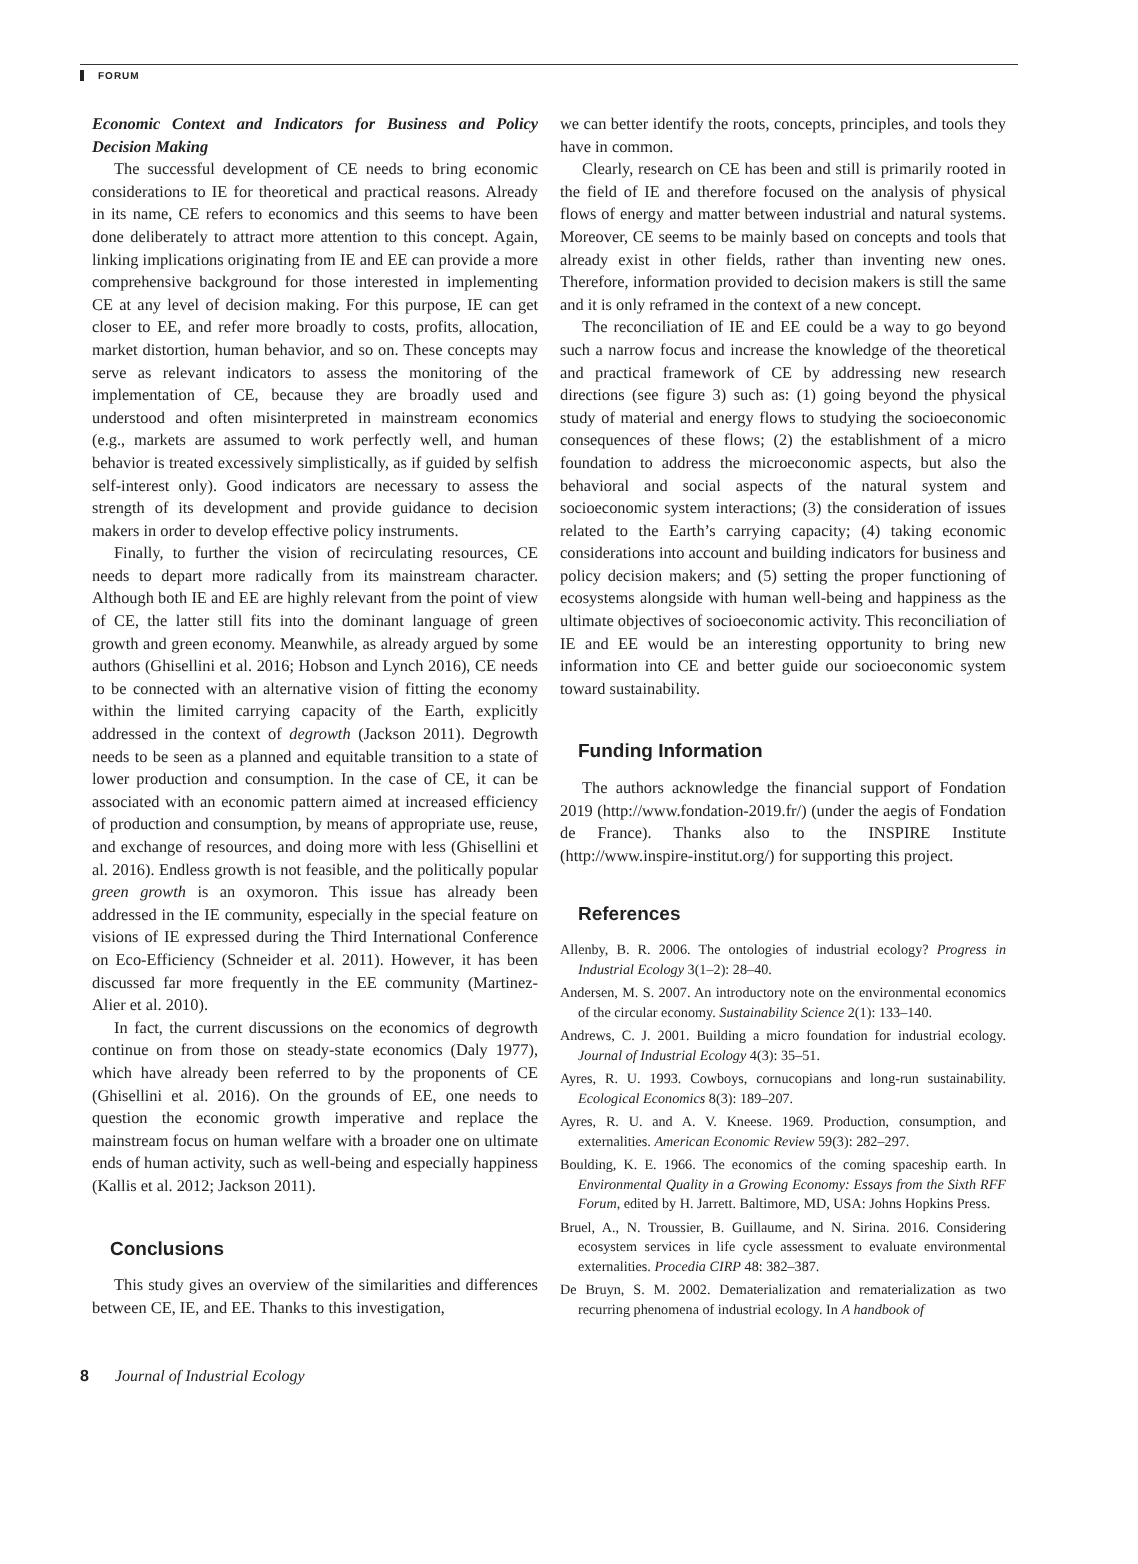FORUM
Economic Context and Indicators for Business and Policy Decision Making
The successful development of CE needs to bring economic considerations to IE for theoretical and practical reasons. Already in its name, CE refers to economics and this seems to have been done deliberately to attract more attention to this concept. Again, linking implications originating from IE and EE can provide a more comprehensive background for those interested in implementing CE at any level of decision making. For this purpose, IE can get closer to EE, and refer more broadly to costs, profits, allocation, market distortion, human behavior, and so on. These concepts may serve as relevant indicators to assess the monitoring of the implementation of CE, because they are broadly used and understood and often misinterpreted in mainstream economics (e.g., markets are assumed to work perfectly well, and human behavior is treated excessively simplistically, as if guided by selfish self-interest only). Good indicators are necessary to assess the strength of its development and provide guidance to decision makers in order to develop effective policy instruments.
Finally, to further the vision of recirculating resources, CE needs to depart more radically from its mainstream character. Although both IE and EE are highly relevant from the point of view of CE, the latter still fits into the dominant language of green growth and green economy. Meanwhile, as already argued by some authors (Ghisellini et al. 2016; Hobson and Lynch 2016), CE needs to be connected with an alternative vision of fitting the economy within the limited carrying capacity of the Earth, explicitly addressed in the context of degrowth (Jackson 2011). Degrowth needs to be seen as a planned and equitable transition to a state of lower production and consumption. In the case of CE, it can be associated with an economic pattern aimed at increased efficiency of production and consumption, by means of appropriate use, reuse, and exchange of resources, and doing more with less (Ghisellini et al. 2016). Endless growth is not feasible, and the politically popular green growth is an oxymoron. This issue has already been addressed in the IE community, especially in the special feature on visions of IE expressed during the Third International Conference on Eco-Efficiency (Schneider et al. 2011). However, it has been discussed far more frequently in the EE community (Martinez-Alier et al. 2010).
In fact, the current discussions on the economics of degrowth continue on from those on steady-state economics (Daly 1977), which have already been referred to by the proponents of CE (Ghisellini et al. 2016). On the grounds of EE, one needs to question the economic growth imperative and replace the mainstream focus on human welfare with a broader one on ultimate ends of human activity, such as well-being and especially happiness (Kallis et al. 2012; Jackson 2011).
Conclusions
This study gives an overview of the similarities and differences between CE, IE, and EE. Thanks to this investigation,
we can better identify the roots, concepts, principles, and tools they have in common.
Clearly, research on CE has been and still is primarily rooted in the field of IE and therefore focused on the analysis of physical flows of energy and matter between industrial and natural systems. Moreover, CE seems to be mainly based on concepts and tools that already exist in other fields, rather than inventing new ones. Therefore, information provided to decision makers is still the same and it is only reframed in the context of a new concept.
The reconciliation of IE and EE could be a way to go beyond such a narrow focus and increase the knowledge of the theoretical and practical framework of CE by addressing new research directions (see figure 3) such as: (1) going beyond the physical study of material and energy flows to studying the socioeconomic consequences of these flows; (2) the establishment of a micro foundation to address the microeconomic aspects, but also the behavioral and social aspects of the natural system and socioeconomic system interactions; (3) the consideration of issues related to the Earth’s carrying capacity; (4) taking economic considerations into account and building indicators for business and policy decision makers; and (5) setting the proper functioning of ecosystems alongside with human well-being and happiness as the ultimate objectives of socioeconomic activity. This reconciliation of IE and EE would be an interesting opportunity to bring new information into CE and better guide our socioeconomic system toward sustainability.
Funding Information
The authors acknowledge the financial support of Fondation 2019 (http://www.fondation-2019.fr/) (under the aegis of Fondation de France). Thanks also to the INSPIRE Institute (http://www.inspire-institut.org/) for supporting this project.
References
Allenby, B. R. 2006. The ontologies of industrial ecology? Progress in Industrial Ecology 3(1–2): 28–40.
Andersen, M. S. 2007. An introductory note on the environmental economics of the circular economy. Sustainability Science 2(1): 133–140.
Andrews, C. J. 2001. Building a micro foundation for industrial ecology. Journal of Industrial Ecology 4(3): 35–51.
Ayres, R. U. 1993. Cowboys, cornucopians and long-run sustainability. Ecological Economics 8(3): 189–207.
Ayres, R. U. and A. V. Kneese. 1969. Production, consumption, and externalities. American Economic Review 59(3): 282–297.
Boulding, K. E. 1966. The economics of the coming spaceship earth. In Environmental Quality in a Growing Economy: Essays from the Sixth RFF Forum, edited by H. Jarrett. Baltimore, MD, USA: Johns Hopkins Press.
Bruel, A., N. Troussier, B. Guillaume, and N. Sirina. 2016. Considering ecosystem services in life cycle assessment to evaluate environmental externalities. Procedia CIRP 48: 382–387.
De Bruyn, S. M. 2002. Dematerialization and rematerialization as two recurring phenomena of industrial ecology. In A handbook of
8 Journal of Industrial Ecology